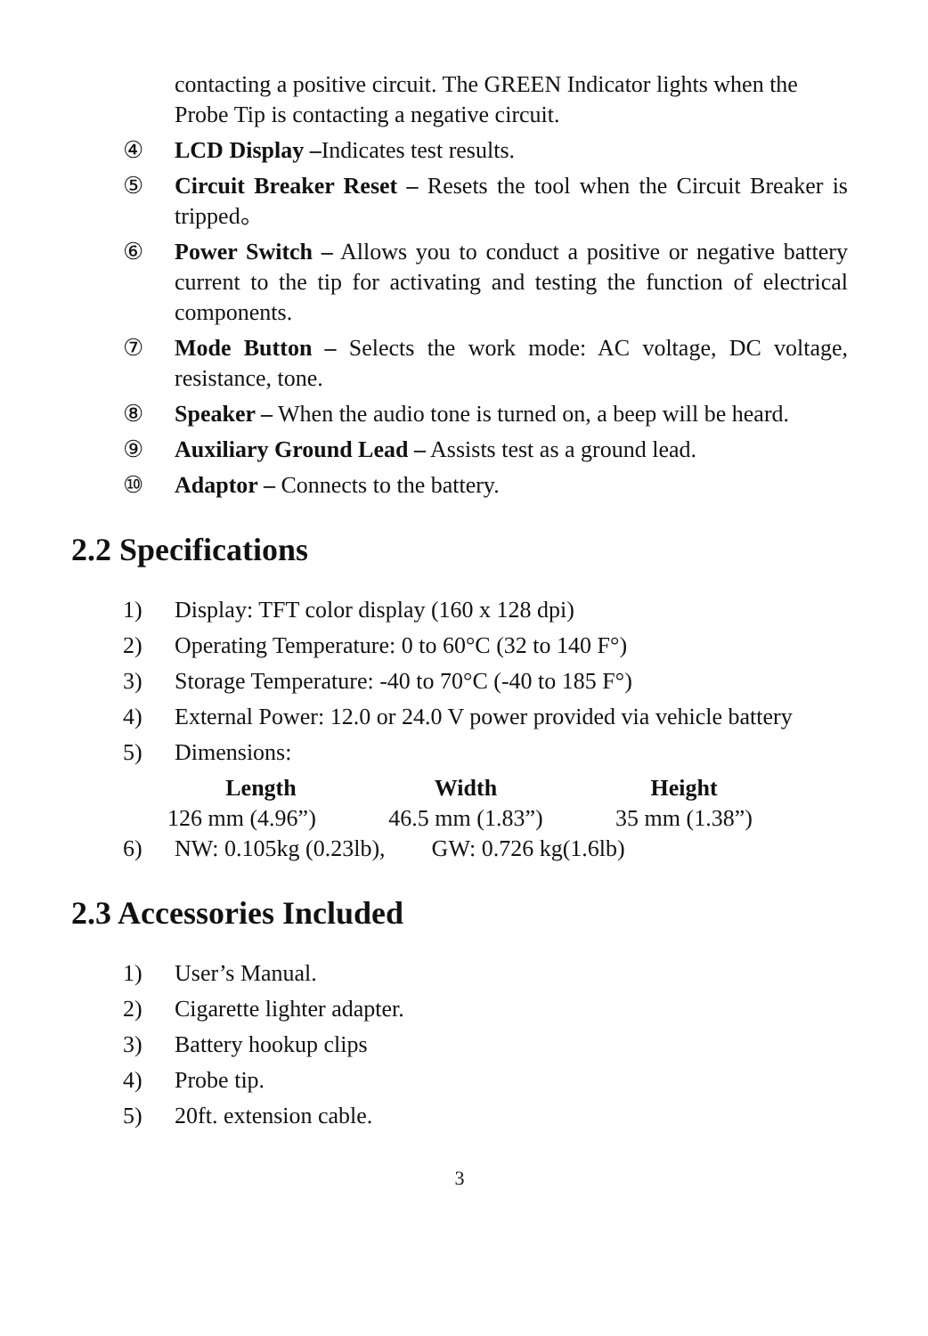contacting a positive circuit. The GREEN Indicator lights when the Probe Tip is contacting a negative circuit.
④ LCD Display –Indicates test results.
⑤ Circuit Breaker Reset – Resets the tool when the Circuit Breaker is tripped。
⑥ Power Switch – Allows you to conduct a positive or negative battery current to the tip for activating and testing the function of electrical components.
⑦ Mode Button – Selects the work mode: AC voltage, DC voltage, resistance, tone.
⑧ Speaker – When the audio tone is turned on, a beep will be heard.
⑨ Auxiliary Ground Lead – Assists test as a ground lead.
⑩ Adaptor – Connects to the battery.
2.2 Specifications
1) Display: TFT color display (160 x 128 dpi)
2) Operating Temperature: 0 to 60°C (32 to 140 F°)
3) Storage Temperature: -40 to 70°C (-40 to 185 F°)
4) External Power: 12.0 or 24.0 V power provided via vehicle battery
5) Dimensions:
| Length | Width | Height |
| --- | --- | --- |
| 126 mm (4.96”) | 46.5 mm (1.83”) | 35 mm (1.38”) |
6) NW: 0.105kg (0.23lb), GW: 0.726 kg(1.6lb)
2.3 Accessories Included
1) User’s Manual.
2) Cigarette lighter adapter.
3) Battery hookup clips
4) Probe tip.
5) 20ft. extension cable.
3